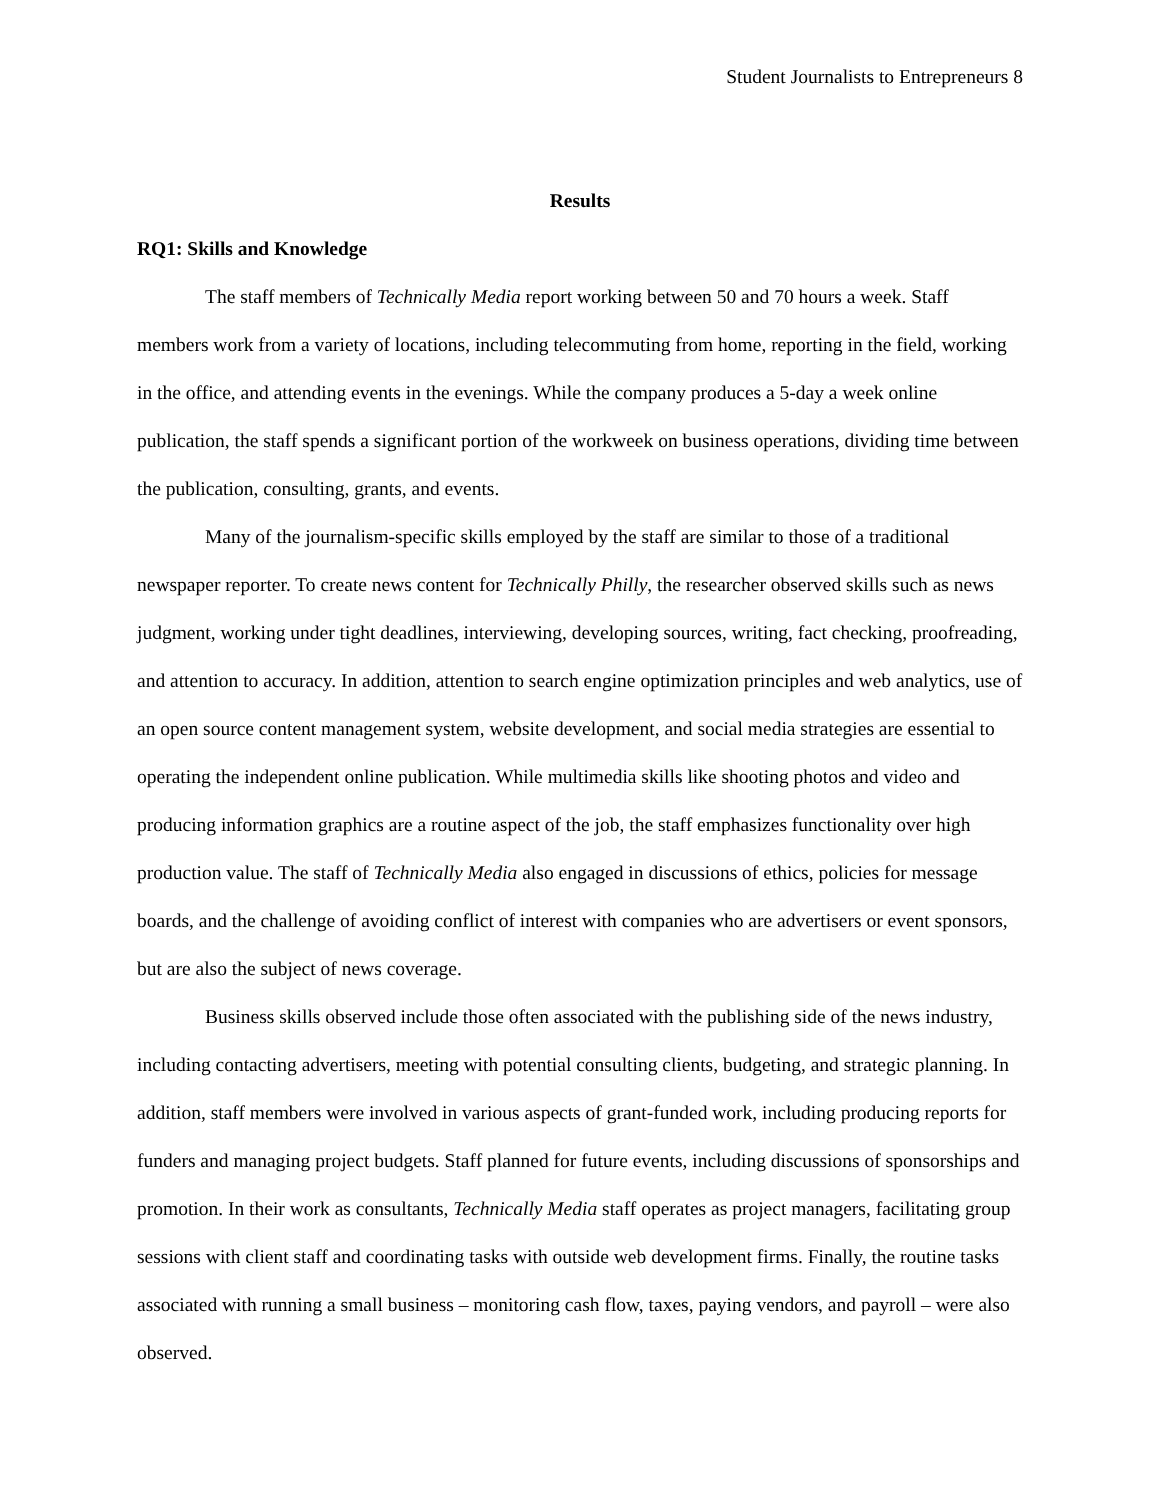Student Journalists to Entrepreneurs 8
Results
RQ1: Skills and Knowledge
The staff members of Technically Media report working between 50 and 70 hours a week. Staff members work from a variety of locations, including telecommuting from home, reporting in the field, working in the office, and attending events in the evenings. While the company produces a 5-day a week online publication, the staff spends a significant portion of the workweek on business operations, dividing time between the publication, consulting, grants, and events.
Many of the journalism-specific skills employed by the staff are similar to those of a traditional newspaper reporter. To create news content for Technically Philly, the researcher observed skills such as news judgment, working under tight deadlines, interviewing, developing sources, writing, fact checking, proofreading, and attention to accuracy. In addition, attention to search engine optimization principles and web analytics, use of an open source content management system, website development, and social media strategies are essential to operating the independent online publication. While multimedia skills like shooting photos and video and producing information graphics are a routine aspect of the job, the staff emphasizes functionality over high production value. The staff of Technically Media also engaged in discussions of ethics, policies for message boards, and the challenge of avoiding conflict of interest with companies who are advertisers or event sponsors, but are also the subject of news coverage.
Business skills observed include those often associated with the publishing side of the news industry, including contacting advertisers, meeting with potential consulting clients, budgeting, and strategic planning. In addition, staff members were involved in various aspects of grant-funded work, including producing reports for funders and managing project budgets. Staff planned for future events, including discussions of sponsorships and promotion. In their work as consultants, Technically Media staff operates as project managers, facilitating group sessions with client staff and coordinating tasks with outside web development firms. Finally, the routine tasks associated with running a small business – monitoring cash flow, taxes, paying vendors, and payroll – were also observed.